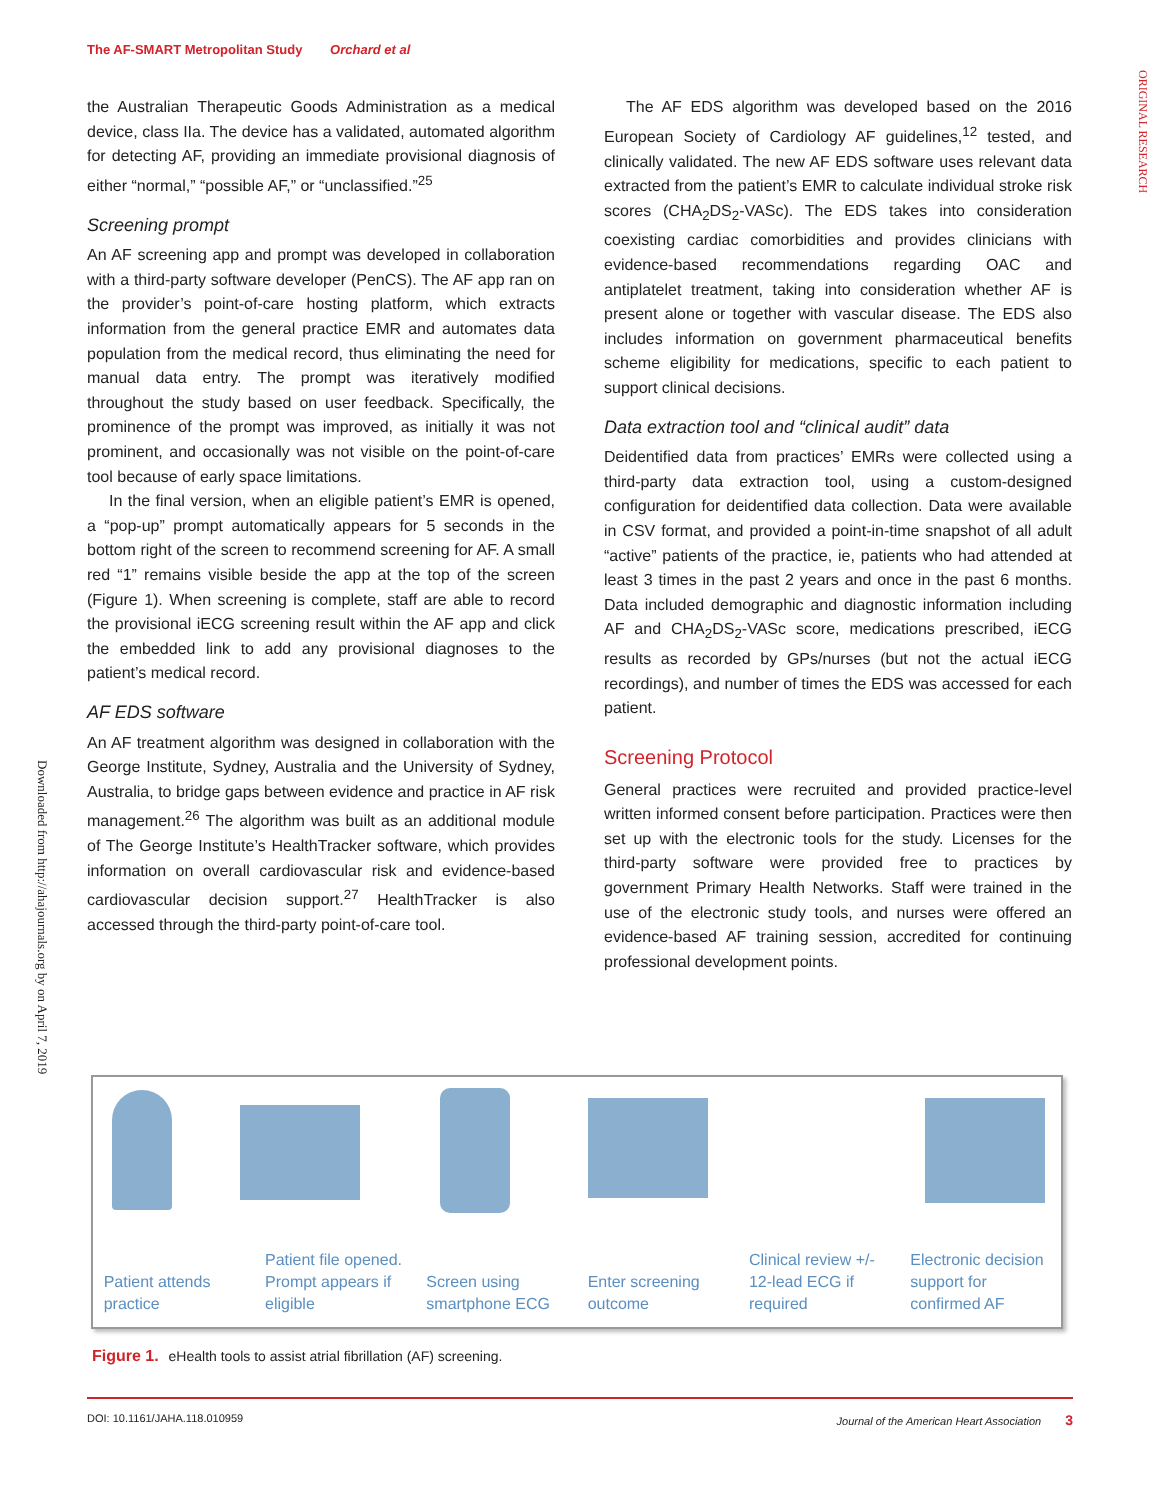The AF-SMART Metropolitan Study Orchard et al
ORIGINAL RESEARCH
Downloaded from http://ahajournals.org by on April 7, 2019
the Australian Therapeutic Goods Administration as a medical device, class IIa. The device has a validated, automated algorithm for detecting AF, providing an immediate provisional diagnosis of either “normal,” “possible AF,” or “unclassified.”<sup>25</sup>
Screening prompt
An AF screening app and prompt was developed in collaboration with a third-party software developer (PenCS). The AF app ran on the provider’s point-of-care hosting platform, which extracts information from the general practice EMR and automates data population from the medical record, thus eliminating the need for manual data entry. The prompt was iteratively modified throughout the study based on user feedback. Specifically, the prominence of the prompt was improved, as initially it was not prominent, and occasionally was not visible on the point-of-care tool because of early space limitations.
In the final version, when an eligible patient’s EMR is opened, a “pop-up” prompt automatically appears for 5 seconds in the bottom right of the screen to recommend screening for AF. A small red “1” remains visible beside the app at the top of the screen (Figure 1). When screening is complete, staff are able to record the provisional iECG screening result within the AF app and click the embedded link to add any provisional diagnoses to the patient’s medical record.
AF EDS software
An AF treatment algorithm was designed in collaboration with the George Institute, Sydney, Australia and the University of Sydney, Australia, to bridge gaps between evidence and practice in AF risk management.<sup>26</sup> The algorithm was built as an additional module of The George Institute’s HealthTracker software, which provides information on overall cardiovascular risk and evidence-based cardiovascular decision support.<sup>27</sup> HealthTracker is also accessed through the third-party point-of-care tool.
The AF EDS algorithm was developed based on the 2016 European Society of Cardiology AF guidelines,<sup>12</sup> tested, and clinically validated. The new AF EDS software uses relevant data extracted from the patient’s EMR to calculate individual stroke risk scores (CHA<sub>2</sub>DS<sub>2</sub>-VASc). The EDS takes into consideration coexisting cardiac comorbidities and provides clinicians with evidence-based recommendations regarding OAC and antiplatelet treatment, taking into consideration whether AF is present alone or together with vascular disease. The EDS also includes information on government pharmaceutical benefits scheme eligibility for medications, specific to each patient to support clinical decisions.
Data extraction tool and “clinical audit” data
Deidentified data from practices’ EMRs were collected using a third-party data extraction tool, using a custom-designed configuration for deidentified data collection. Data were available in CSV format, and provided a point-in-time snapshot of all adult “active” patients of the practice, ie, patients who had attended at least 3 times in the past 2 years and once in the past 6 months. Data included demographic and diagnostic information including AF and CHA<sub>2</sub>DS<sub>2</sub>-VASc score, medications prescribed, iECG results as recorded by GPs/nurses (but not the actual iECG recordings), and number of times the EDS was accessed for each patient.
Screening Protocol
General practices were recruited and provided practice-level written informed consent before participation. Practices were then set up with the electronic tools for the study. Licenses for the third-party software were provided free to practices by government Primary Health Networks. Staff were trained in the use of the electronic study tools, and nurses were offered an evidence-based AF training session, accredited for continuing professional development points.
Patient attends practice
Patient file opened. Prompt appears if eligible
Screen using smartphone ECG
Enter screening outcome
Clinical review +/- 12-lead ECG if required
Electronic decision support for confirmed AF
Figure 1. eHealth tools to assist atrial fibrillation (AF) screening.
DOI: 10.1161/JAHA.118.010959 Journal of the American Heart Association 3